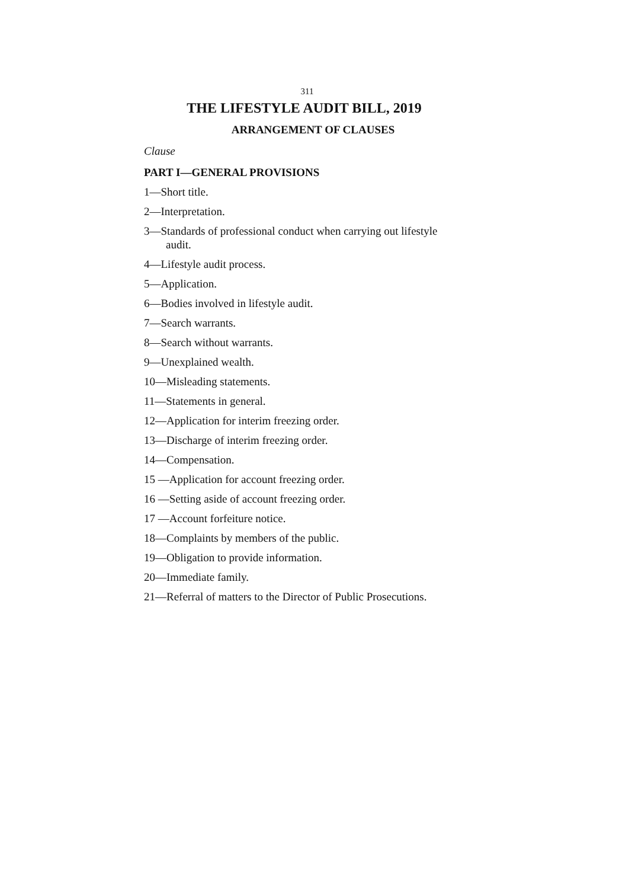311
THE LIFESTYLE AUDIT BILL, 2019
ARRANGEMENT OF CLAUSES
Clause
PART I—GENERAL PROVISIONS
1—Short title.
2—Interpretation.
3—Standards of professional conduct when carrying out lifestyle audit.
4—Lifestyle audit process.
5—Application.
6—Bodies involved in lifestyle audit.
7—Search warrants.
8—Search without warrants.
9—Unexplained wealth.
10—Misleading statements.
11—Statements in general.
12—Application for interim freezing order.
13—Discharge of interim freezing order.
14—Compensation.
15 —Application for account freezing order.
16 —Setting aside of account freezing order.
17 —Account forfeiture notice.
18—Complaints by members of the public.
19—Obligation to provide information.
20—Immediate family.
21—Referral of matters to the Director of Public Prosecutions.